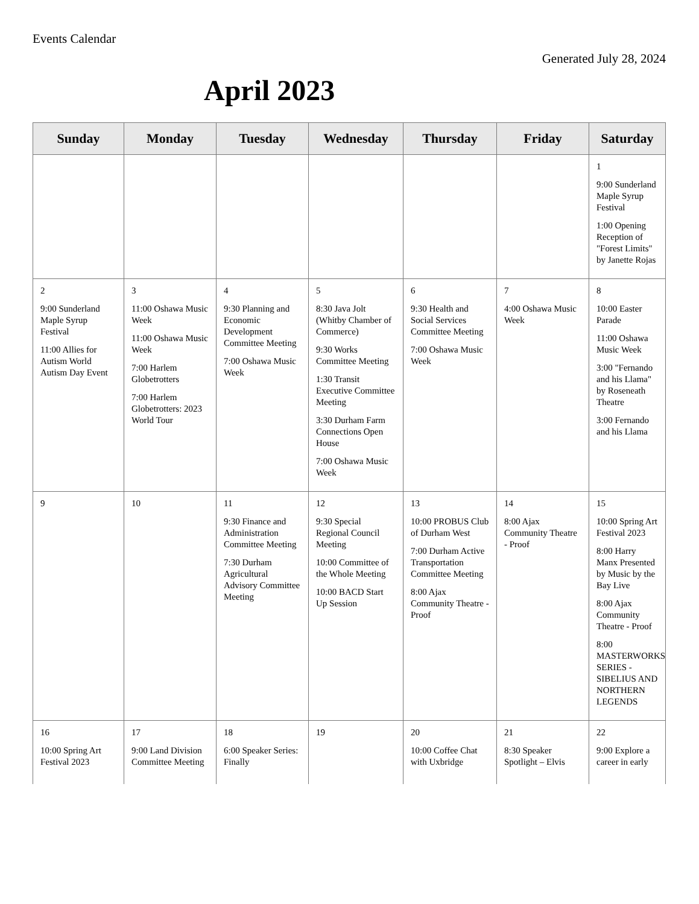Events Calendar
Generated July 28, 2024
April 2023
| Sunday | Monday | Tuesday | Wednesday | Thursday | Friday | Saturday |
| --- | --- | --- | --- | --- | --- | --- |
| | | | | | | 1 9:00 Sunderland Maple Syrup Festival 1:00 Opening Reception of "Forest Limits" by Janette Rojas |
| 2 9:00 Sunderland Maple Syrup Festival 11:00 Allies for Autism World Autism Day Event | 3 11:00 Oshawa Music Week 11:00 Oshawa Music Week 7:00 Harlem Globetrotters 7:00 Harlem Globetrotters: 2023 World Tour | 4 9:30 Planning and Economic Development Committee Meeting 7:00 Oshawa Music Week | 5 8:30 Java Jolt (Whitby Chamber of Commerce) 9:30 Works Committee Meeting 1:30 Transit Executive Committee Meeting 3:30 Durham Farm Connections Open House 7:00 Oshawa Music Week | 6 9:30 Health and Social Services Committee Meeting 7:00 Oshawa Music Week | 7 4:00 Oshawa Music Week | 8 10:00 Easter Parade 11:00 Oshawa Music Week 3:00 "Fernando and his Llama" by Roseneath Theatre 3:00 Fernando and his Llama |
| 9 | 10 | 11 9:30 Finance and Administration Committee Meeting 7:30 Durham Agricultural Advisory Committee Meeting | 12 9:30 Special Regional Council Meeting 10:00 Committee of the Whole Meeting 10:00 BACD Start Up Session | 13 10:00 PROBUS Club of Durham West 7:00 Durham Active Transportation Committee Meeting 8:00 Ajax Community Theatre - Proof | 14 8:00 Ajax Community Theatre - Proof | 15 10:00 Spring Art Festival 2023 8:00 Harry Manx Presented by Music by the Bay Live 8:00 Ajax Community Theatre - Proof 8:00 MASTERWORKS SERIES - SIBELIUS AND NORTHERN LEGENDS |
| 16 10:00 Spring Art Festival 2023 | 17 9:00 Land Division Committee Meeting | 18 6:00 Speaker Series: Finally | 19 | 20 10:00 Coffee Chat with Uxbridge | 21 8:30 Speaker Spotlight – Elvis | 22 9:00 Explore a career in early |